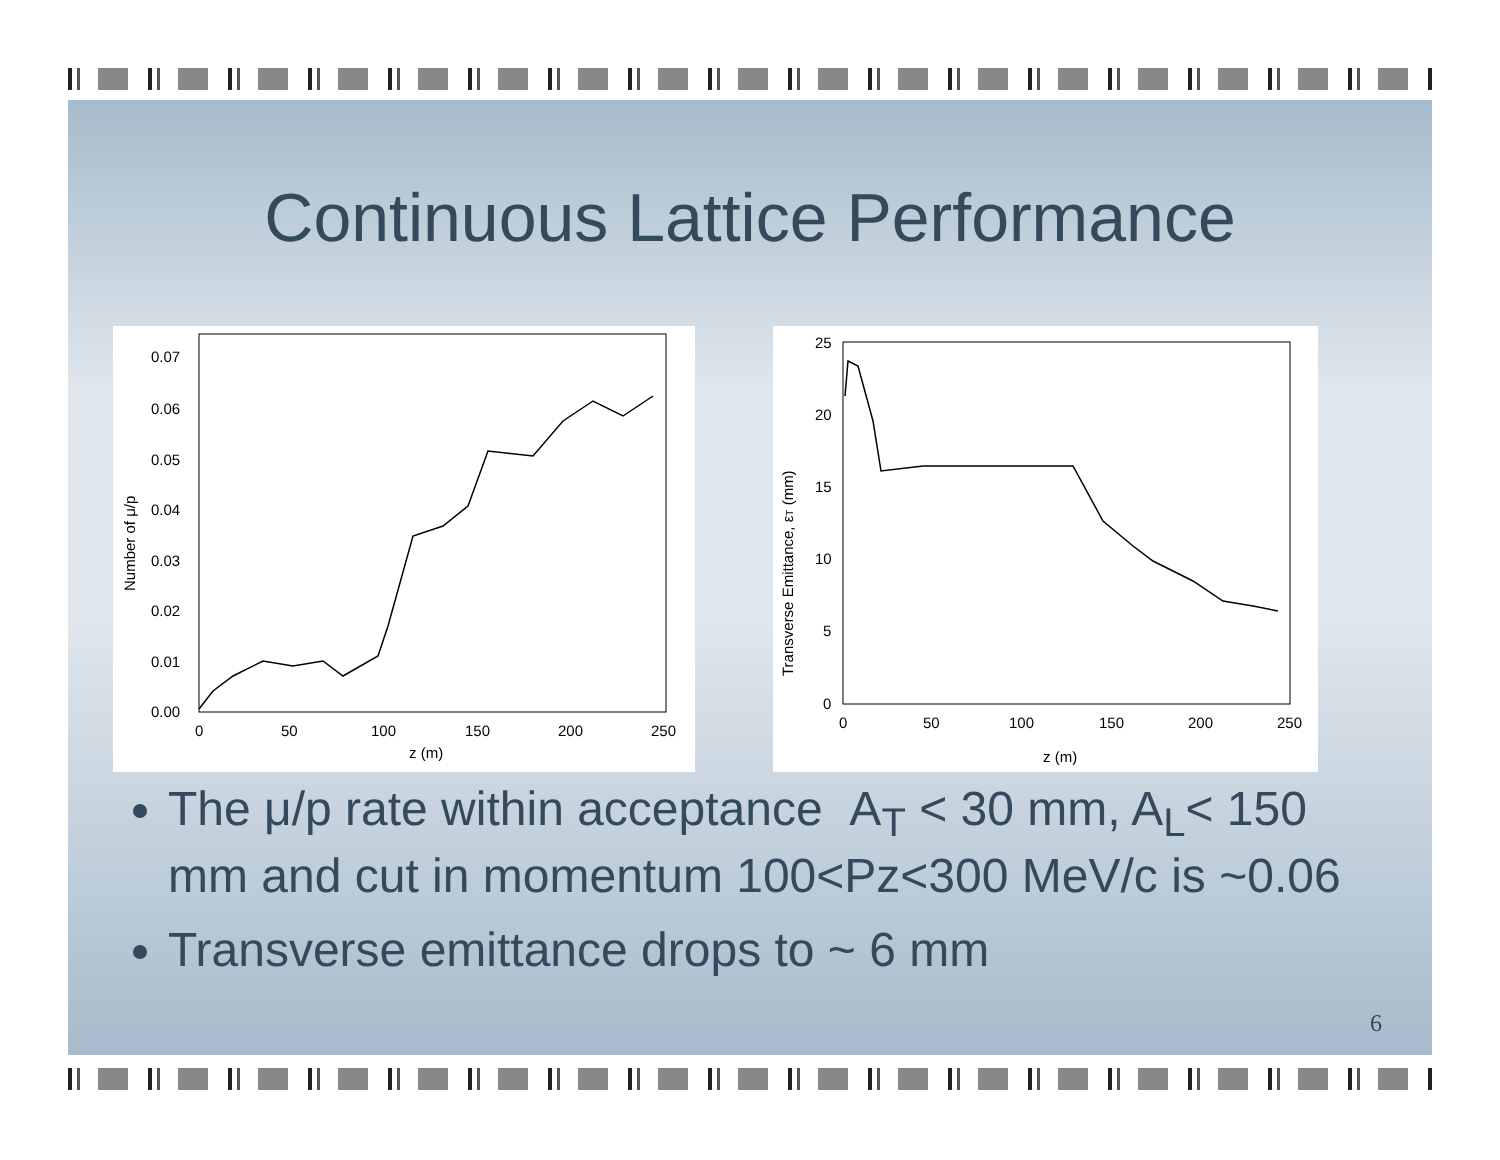Continuous Lattice Performance
0.07
0.06
0.05
0.04
0.03
0.02
0.01
0.00
0
50
100
150
200
250
z (m)
Number of μ/p
25
20
15
10
5
0
0
50
100
150
200
250
z (m)
Transverse Emittance, εT (mm)
The μ/p rate within acceptance A<sub>T</sub> < 30 mm, A<sub>L</sub>< 150 mm and cut in momentum 100<Pz<300 MeV/c is ~0.06
Transverse emittance drops to ~ 6 mm
6